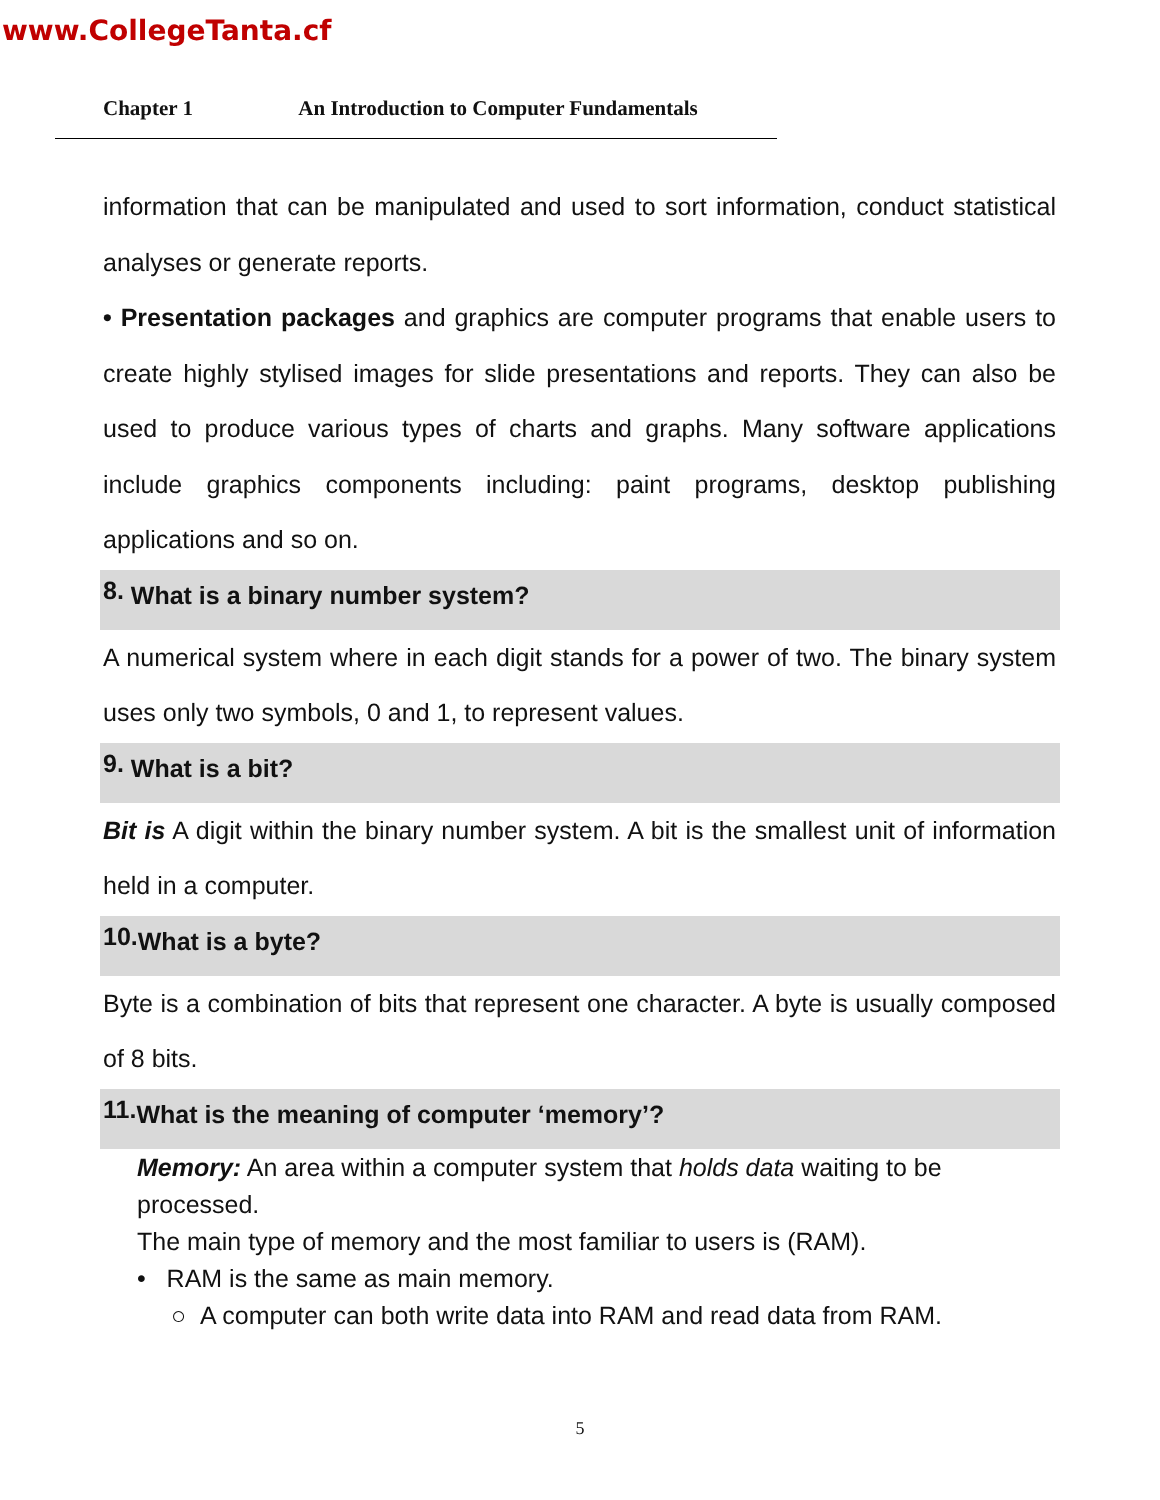www.CollegeTanta.cf
Chapter 1 An Introduction to Computer Fundamentals
information that can be manipulated and used to sort information, conduct statistical analyses or generate reports.
• Presentation packages and graphics are computer programs that enable users to create highly stylised images for slide presentations and reports. They can also be used to produce various types of charts and graphs. Many software applications include graphics components including: paint programs, desktop publishing applications and so on.
<sup>8.</sup> What is a binary number system?
A numerical system where in each digit stands for a power of two. The binary system uses only two symbols, 0 and 1, to represent values.
<sup>9.</sup> What is a bit?
Bit is A digit within the binary number system. A bit is the smallest unit of information held in a computer.
<sup>10.</sup> What is a byte?
Byte is a combination of bits that represent one character. A byte is usually composed of 8 bits.
<sup>11.</sup> What is the meaning of computer ‘memory’?
Memory: An area within a computer system that holds data waiting to be processed.
The main type of memory and the most familiar to users is (RAM).
• RAM is the same as main memory.
○ A computer can both write data into RAM and read data from RAM.
5